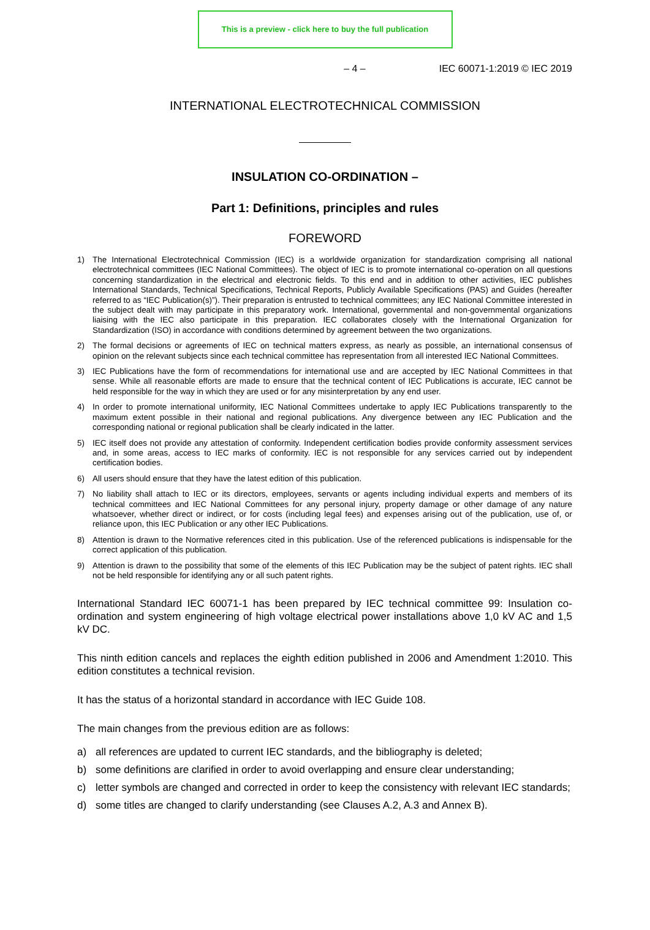This is a preview - click here to buy the full publication
– 4 – IEC 60071-1:2019 © IEC 2019
INTERNATIONAL ELECTROTECHNICAL COMMISSION
INSULATION CO-ORDINATION –
Part 1: Definitions, principles and rules
FOREWORD
1) The International Electrotechnical Commission (IEC) is a worldwide organization for standardization comprising all national electrotechnical committees (IEC National Committees). The object of IEC is to promote international co-operation on all questions concerning standardization in the electrical and electronic fields. To this end and in addition to other activities, IEC publishes International Standards, Technical Specifications, Technical Reports, Publicly Available Specifications (PAS) and Guides (hereafter referred to as “IEC Publication(s)”). Their preparation is entrusted to technical committees; any IEC National Committee interested in the subject dealt with may participate in this preparatory work. International, governmental and non-governmental organizations liaising with the IEC also participate in this preparation. IEC collaborates closely with the International Organization for Standardization (ISO) in accordance with conditions determined by agreement between the two organizations.
2) The formal decisions or agreements of IEC on technical matters express, as nearly as possible, an international consensus of opinion on the relevant subjects since each technical committee has representation from all interested IEC National Committees.
3) IEC Publications have the form of recommendations for international use and are accepted by IEC National Committees in that sense. While all reasonable efforts are made to ensure that the technical content of IEC Publications is accurate, IEC cannot be held responsible for the way in which they are used or for any misinterpretation by any end user.
4) In order to promote international uniformity, IEC National Committees undertake to apply IEC Publications transparently to the maximum extent possible in their national and regional publications. Any divergence between any IEC Publication and the corresponding national or regional publication shall be clearly indicated in the latter.
5) IEC itself does not provide any attestation of conformity. Independent certification bodies provide conformity assessment services and, in some areas, access to IEC marks of conformity. IEC is not responsible for any services carried out by independent certification bodies.
6) All users should ensure that they have the latest edition of this publication.
7) No liability shall attach to IEC or its directors, employees, servants or agents including individual experts and members of its technical committees and IEC National Committees for any personal injury, property damage or other damage of any nature whatsoever, whether direct or indirect, or for costs (including legal fees) and expenses arising out of the publication, use of, or reliance upon, this IEC Publication or any other IEC Publications.
8) Attention is drawn to the Normative references cited in this publication. Use of the referenced publications is indispensable for the correct application of this publication.
9) Attention is drawn to the possibility that some of the elements of this IEC Publication may be the subject of patent rights. IEC shall not be held responsible for identifying any or all such patent rights.
International Standard IEC 60071-1 has been prepared by IEC technical committee 99: Insulation co-ordination and system engineering of high voltage electrical power installations above 1,0 kV AC and 1,5 kV DC.
This ninth edition cancels and replaces the eighth edition published in 2006 and Amendment 1:2010. This edition constitutes a technical revision.
It has the status of a horizontal standard in accordance with IEC Guide 108.
The main changes from the previous edition are as follows:
a) all references are updated to current IEC standards, and the bibliography is deleted;
b) some definitions are clarified in order to avoid overlapping and ensure clear understanding;
c) letter symbols are changed and corrected in order to keep the consistency with relevant IEC standards;
d) some titles are changed to clarify understanding (see Clauses A.2, A.3 and Annex B).